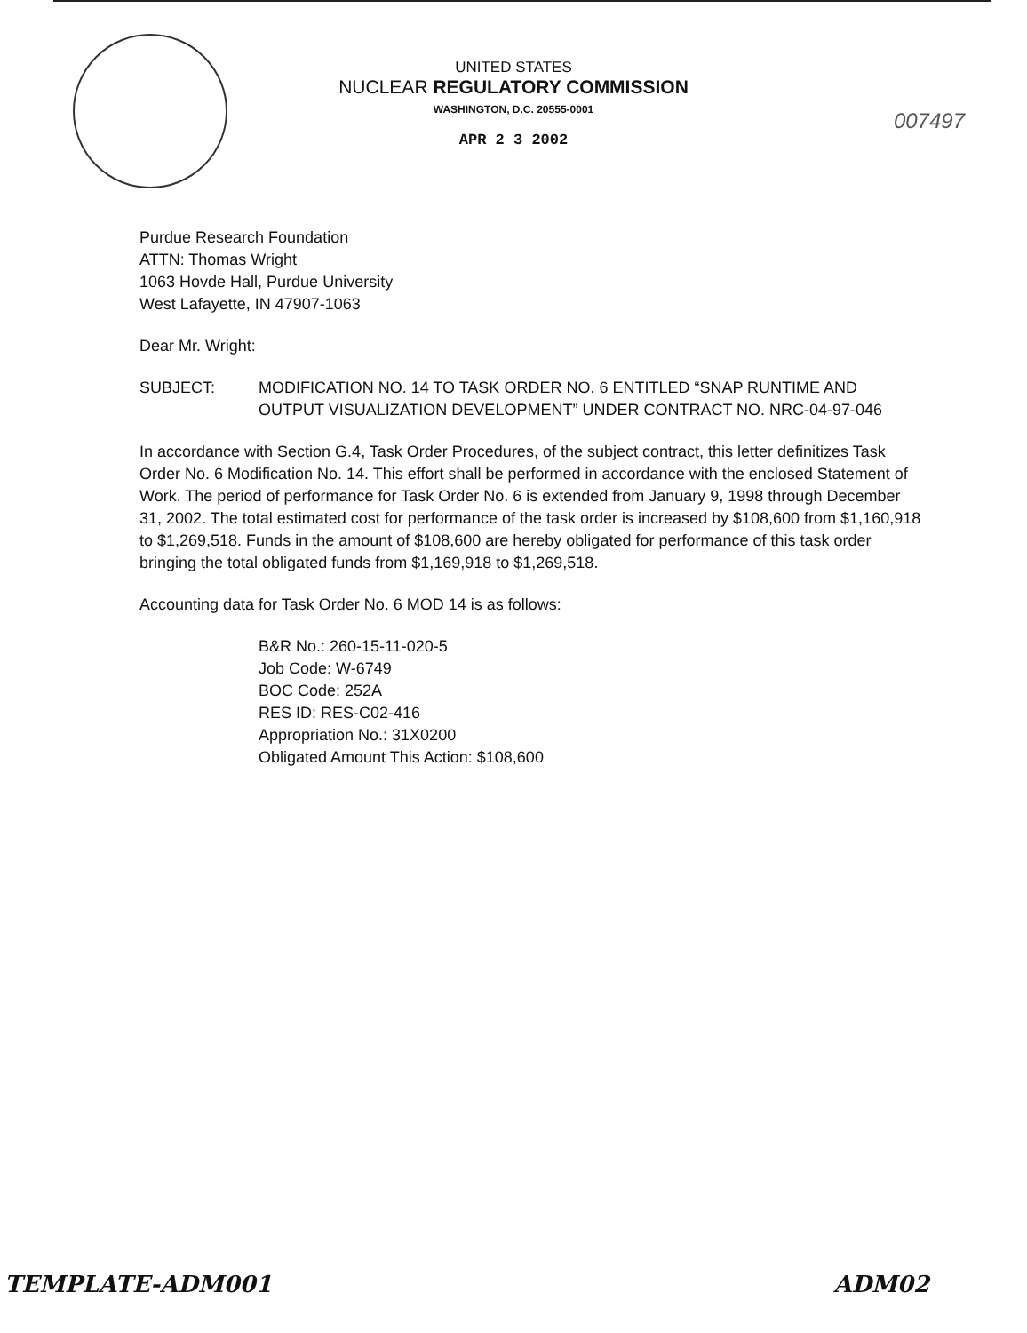UNITED STATES
NUCLEAR REGULATORY COMMISSION
WASHINGTON, D.C. 20555-0001
APR 2 3 2002
007497
Purdue Research Foundation
ATTN: Thomas Wright
1063 Hovde Hall, Purdue University
West Lafayette, IN 47907-1063
Dear Mr. Wright:
SUBJECT: MODIFICATION NO. 14 TO TASK ORDER NO. 6 ENTITLED “SNAP RUNTIME AND OUTPUT VISUALIZATION DEVELOPMENT” UNDER CONTRACT NO. NRC-04-97-046
In accordance with Section G.4, Task Order Procedures, of the subject contract, this letter definitizes Task Order No. 6 Modification No. 14. This effort shall be performed in accordance with the enclosed Statement of Work. The period of performance for Task Order No. 6 is extended from January 9, 1998 through December 31, 2002. The total estimated cost for performance of the task order is increased by $108,600 from $1,160,918 to $1,269,518. Funds in the amount of $108,600 are hereby obligated for performance of this task order bringing the total obligated funds from $1,169,918 to $1,269,518.
Accounting data for Task Order No. 6 MOD 14 is as follows:
B&R No.: 260-15-11-020-5
Job Code: W-6749
BOC Code: 252A
RES ID: RES-C02-416
Appropriation No.: 31X0200
Obligated Amount This Action: $108,600
TEMPLATE-ADM001 ADM02